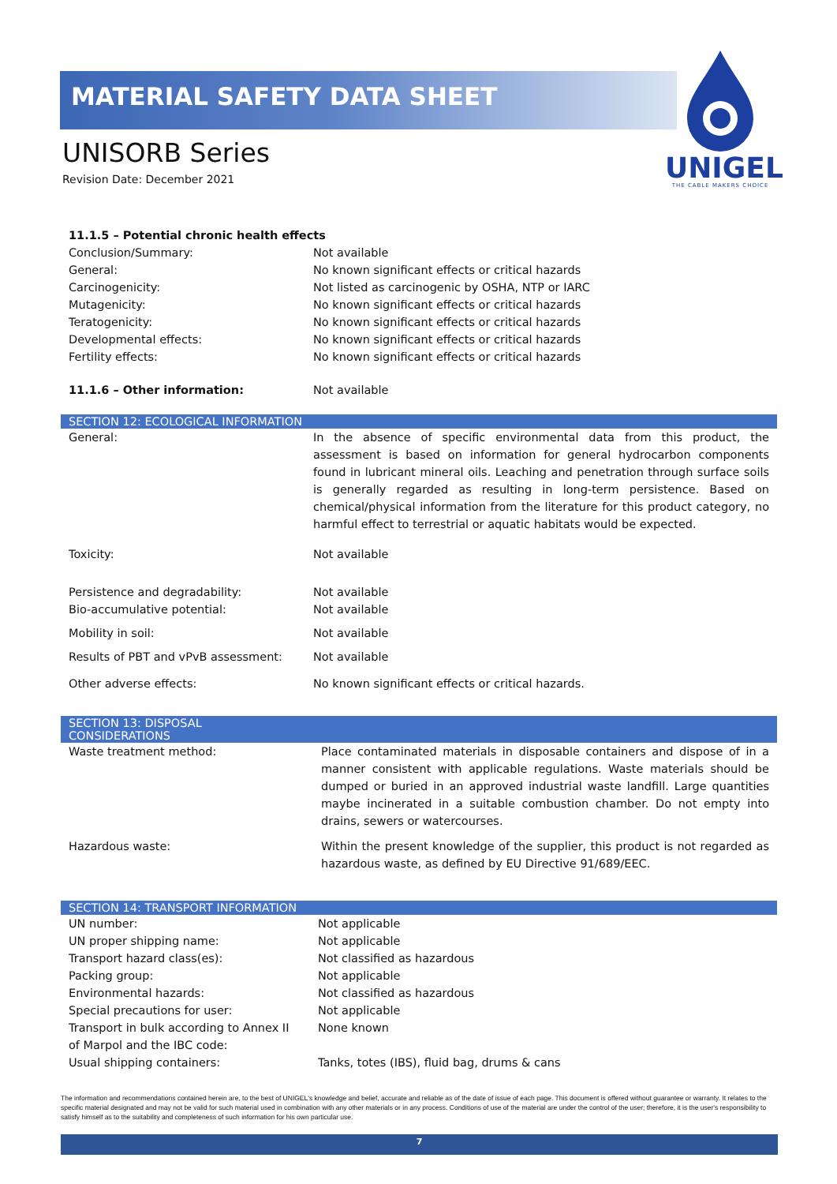MATERIAL SAFETY DATA SHEET
UNIGEL
THE CABLE MAKERS CHOICE
UNISORB Series
Revision Date: December 2021
| 11.1.5 – Potential chronic health effects | |
| Conclusion/Summary: | Not available |
| General: | No known significant effects or critical hazards |
| Carcinogenicity: | Not listed as carcinogenic by OSHA, NTP or IARC |
| Mutagenicity: | No known significant effects or critical hazards |
| Teratogenicity: | No known significant effects or critical hazards |
| Developmental effects: | No known significant effects or critical hazards |
| Fertility effects: | No known significant effects or critical hazards |
| 11.1.6 – Other information: | Not available |
SECTION 12: ECOLOGICAL INFORMATION
| General: | In the absence of specific environmental data from this product, the assessment is based on information for general hydrocarbon components found in lubricant mineral oils. Leaching and penetration through surface soils is generally regarded as resulting in long-term persistence. Based on chemical/physical information from the literature for this product category, no harmful effect to terrestrial or aquatic habitats would be expected. |
| Toxicity: | Not available |
| Persistence and degradability: | Not available |
| Bio-accumulative potential: | Not available |
| Mobility in soil: | Not available |
| Results of PBT and vPvB assessment: | Not available |
| Other adverse effects: | No known significant effects or critical hazards. |
SECTION 13: DISPOSAL CONSIDERATIONS
| Waste treatment method: | Place contaminated materials in disposable containers and dispose of in a manner consistent with applicable regulations. Waste materials should be dumped or buried in an approved industrial waste landfill. Large quantities maybe incinerated in a suitable combustion chamber. Do not empty into drains, sewers or watercourses. |
| Hazardous waste: | Within the present knowledge of the supplier, this product is not regarded as hazardous waste, as defined by EU Directive 91/689/EEC. |
SECTION 14: TRANSPORT INFORMATION
| UN number: | Not applicable |
| UN proper shipping name: | Not applicable |
| Transport hazard class(es): | Not classified as hazardous |
| Packing group: | Not applicable |
| Environmental hazards: | Not classified as hazardous |
| Special precautions for user: | Not applicable |
| Transport in bulk according to Annex II of Marpol and the IBC code: | None known |
| Usual shipping containers: | Tanks, totes (IBS), fluid bag, drums & cans |
The information and recommendations contained herein are, to the best of UNIGEL's knowledge and belief, accurate and reliable as of the date of issue of each page. This document is offered without guarantee or warranty. It relates to the specific material designated and may not be valid for such material used in combination with any other materials or in any process. Conditions of use of the material are under the control of the user; therefore, it is the user's responsibility to satisfy himself as to the suitability and completeness of such information for his own particular use.
7